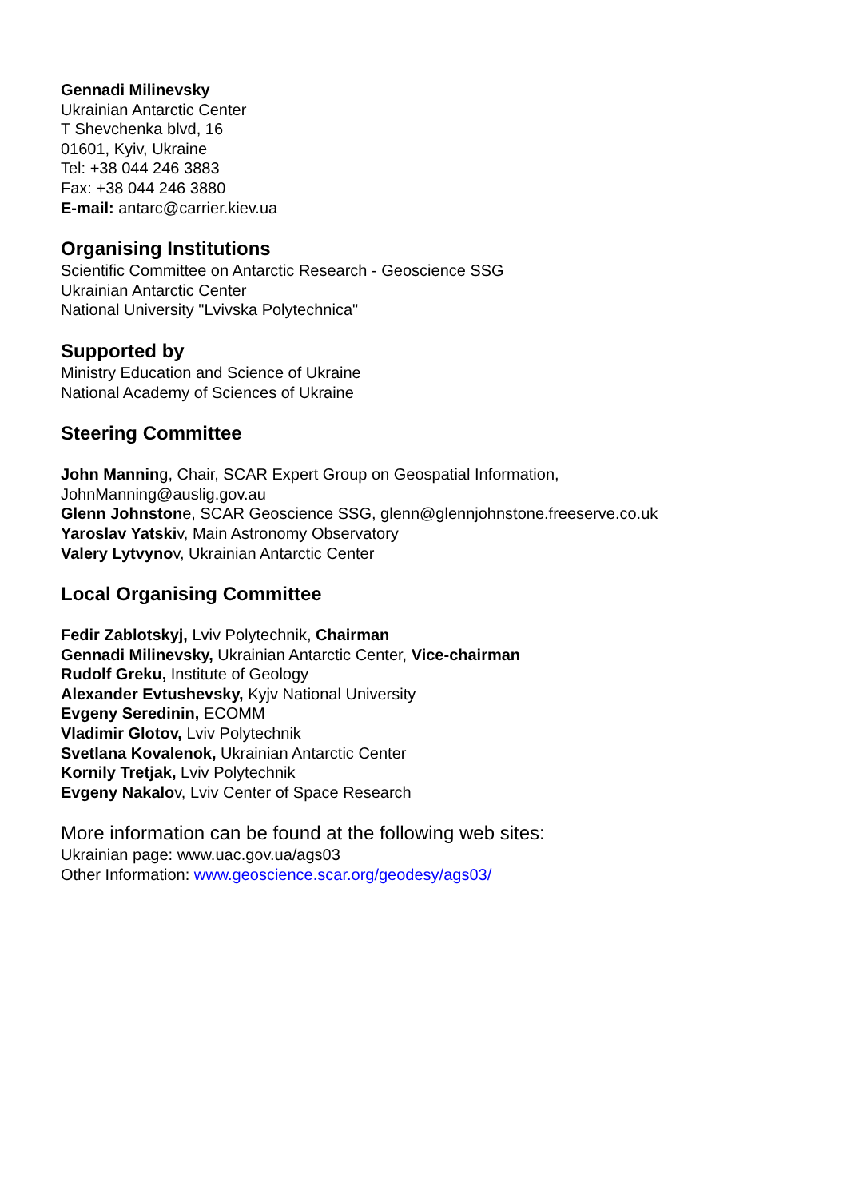Gennadi Milinevsky
Ukrainian Antarctic Center
T Shevchenka blvd, 16
01601, Kyiv, Ukraine
Tel: +38 044 246 3883
Fax: +38 044 246 3880
E-mail: antarc@carrier.kiev.ua
Organising Institutions
Scientific Committee on Antarctic Research - Geoscience SSG
Ukrainian Antarctic Center
National University "Lvivska Polytechnica"
Supported by
Ministry Education and Science of Ukraine
National Academy of Sciences of Ukraine
Steering Committee
John Manning, Chair, SCAR Expert Group on Geospatial Information,
JohnManning@auslig.gov.au
Glenn Johnstone, SCAR Geoscience SSG, glenn@glennjohnstone.freeserve.co.uk
Yaroslav Yatskiv, Main Astronomy Observatory
Valery Lytvynov, Ukrainian Antarctic Center
Local Organising Committee
Fedir Zablotskyj, Lviv Polytechnik, Chairman
Gennadi Milinevsky, Ukrainian Antarctic Center, Vice-chairman
Rudolf Greku, Institute of Geology
Alexander Evtushevsky, Kyjv National University
Evgeny Seredinin, ECOMM
Vladimir Glotov, Lviv Polytechnik
Svetlana Kovalenok, Ukrainian Antarctic Center
Kornily Tretjak, Lviv Polytechnik
Evgeny Nakalov, Lviv Center of Space Research
More information can be found at the following web sites:
Ukrainian page: www.uac.gov.ua/ags03
Other Information: www.geoscience.scar.org/geodesy/ags03/